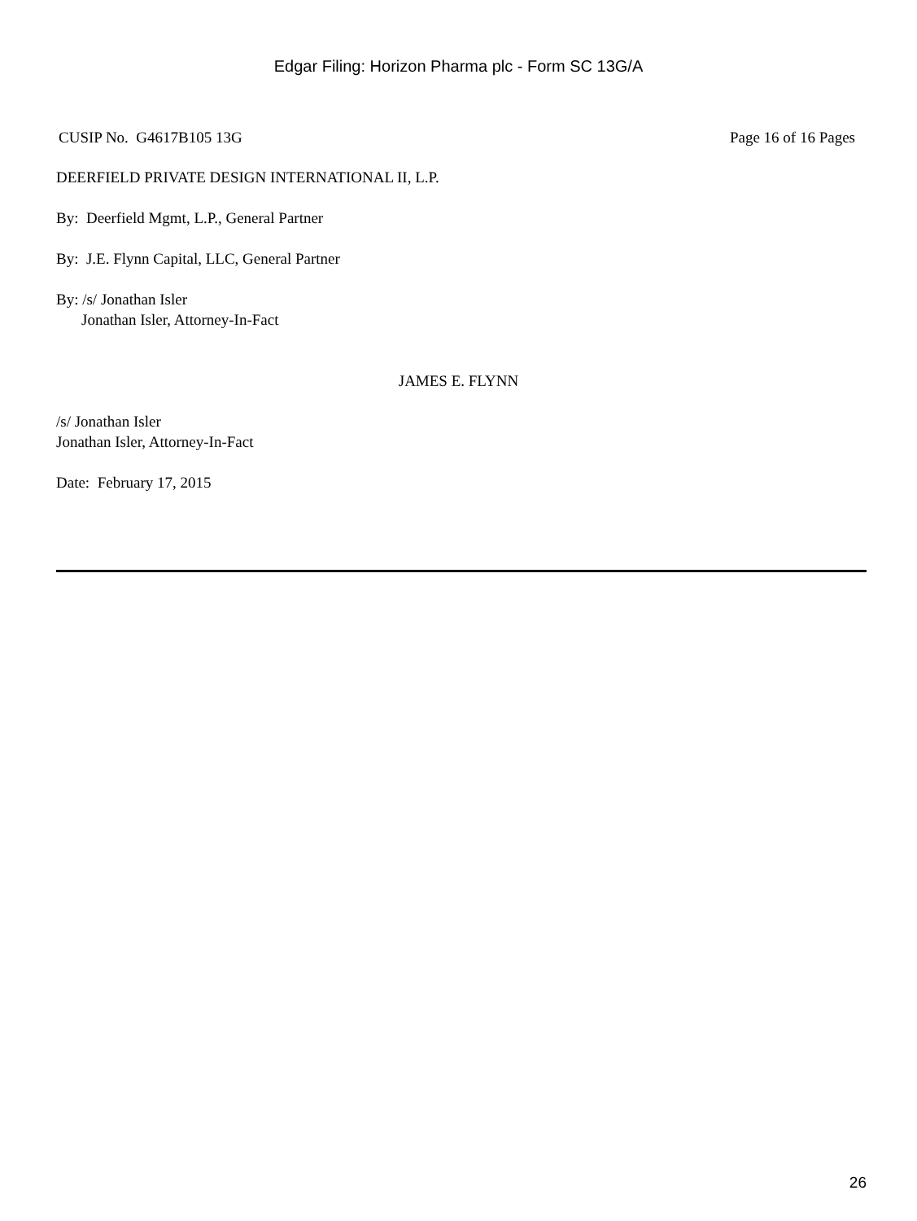Edgar Filing: Horizon Pharma plc - Form SC 13G/A
CUSIP No. G4617B105 13G Page 16 of 16 Pages
DEERFIELD PRIVATE DESIGN INTERNATIONAL II, L.P.
By: Deerfield Mgmt, L.P., General Partner
By: J.E. Flynn Capital, LLC, General Partner
By: /s/ Jonathan Isler
Jonathan Isler, Attorney-In-Fact
JAMES E. FLYNN
/s/ Jonathan Isler
Jonathan Isler, Attorney-In-Fact
Date: February 17, 2015
26